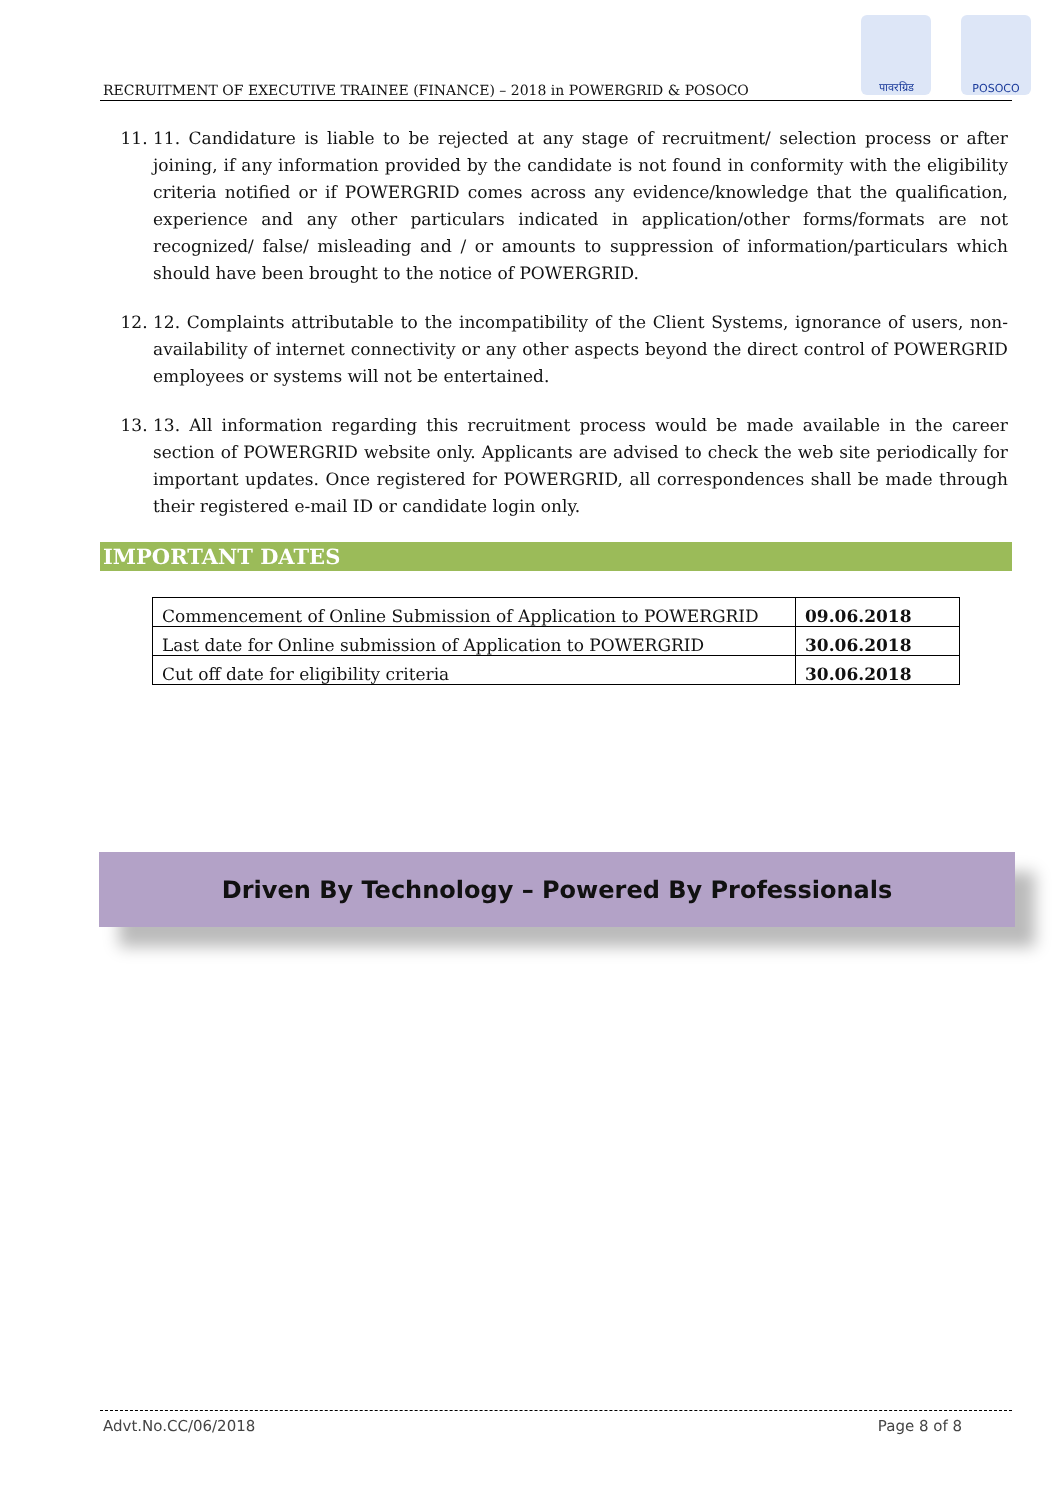पावरग्रिड POSOCO
RECRUITMENT OF EXECUTIVE TRAINEE (FINANCE) – 2018 in POWERGRID & POSOCO
11. 11. Candidature is liable to be rejected at any stage of recruitment/ selection process or after joining, if any information provided by the candidate is not found in conformity with the eligibility criteria notified or if POWERGRID comes across any evidence/knowledge that the qualification, experience and any other particulars indicated in application/other forms/formats are not recognized/ false/ misleading and / or amounts to suppression of information/particulars which should have been brought to the notice of POWERGRID.
12. 12. Complaints attributable to the incompatibility of the Client Systems, ignorance of users, non-availability of internet connectivity or any other aspects beyond the direct control of POWERGRID employees or systems will not be entertained.
13. 13. All information regarding this recruitment process would be made available in the career section of POWERGRID website only. Applicants are advised to check the web site periodically for important updates. Once registered for POWERGRID, all correspondences shall be made through their registered e-mail ID or candidate login only.
IMPORTANT DATES
| Commencement of Online Submission of Application to POWERGRID | 09.06.2018 |
| Last date for Online submission of Application to POWERGRID | 30.06.2018 |
| Cut off date for eligibility criteria | 30.06.2018 |
Driven By Technology – Powered By Professionals
Advt.No.CC/06/2018 Page 8 of 8